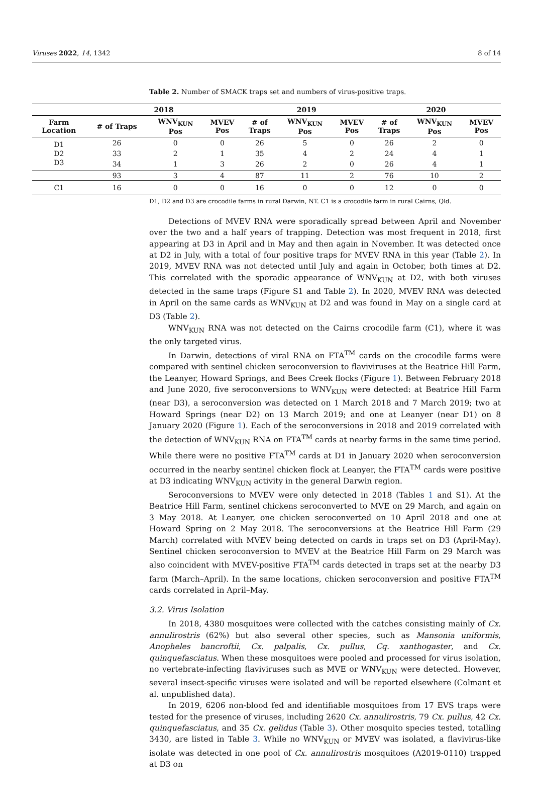Viruses 2022, 14, 1342 8 of 14
Table 2. Number of SMACK traps set and numbers of virus-positive traps.
| | 2018 | | | 2019 | | | 2020 | | |
| --- | --- | --- | --- | --- | --- | --- | --- | --- | --- |
| Farm Location | # of Traps | WNV<sub>KUN</sub> Pos | MVEV Pos | # of Traps | WNV<sub>KUN</sub> Pos | MVEV Pos | # of Traps | WNV<sub>KUN</sub> Pos | MVEV Pos |
| D1 | 26 | 0 | 0 | 26 | 5 | 0 | 26 | 2 | 0 |
| D2 | 33 | 2 | 1 | 35 | 4 | 2 | 24 | 4 | 1 |
| D3 | 34 | 1 | 3 | 26 | 2 | 0 | 26 | 4 | 1 |
| | 93 | 3 | 4 | 87 | 11 | 2 | 76 | 10 | 2 |
| C1 | 16 | 0 | 0 | 16 | 0 | 0 | 12 | 0 | 0 |
D1, D2 and D3 are crocodile farms in rural Darwin, NT. C1 is a crocodile farm in rural Cairns, Qld.
Detections of MVEV RNA were sporadically spread between April and November over the two and a half years of trapping. Detection was most frequent in 2018, first appearing at D3 in April and in May and then again in November. It was detected once at D2 in July, with a total of four positive traps for MVEV RNA in this year (Table 2). In 2019, MVEV RNA was not detected until July and again in October, both times at D2. This correlated with the sporadic appearance of WNV<sub>KUN</sub> at D2, with both viruses detected in the same traps (Figure S1 and Table 2). In 2020, MVEV RNA was detected in April on the same cards as WNV<sub>KUN</sub> at D2 and was found in May on a single card at D3 (Table 2).
WNV<sub>KUN</sub> RNA was not detected on the Cairns crocodile farm (C1), where it was the only targeted virus.
In Darwin, detections of viral RNA on FTA<sup>TM</sup> cards on the crocodile farms were compared with sentinel chicken seroconversion to flaviviruses at the Beatrice Hill Farm, the Leanyer, Howard Springs, and Bees Creek flocks (Figure 1). Between February 2018 and June 2020, five seroconversions to WNV<sub>KUN</sub> were detected: at Beatrice Hill Farm (near D3), a seroconversion was detected on 1 March 2018 and 7 March 2019; two at Howard Springs (near D2) on 13 March 2019; and one at Leanyer (near D1) on 8 January 2020 (Figure 1). Each of the seroconversions in 2018 and 2019 correlated with the detection of WNV<sub>KUN</sub> RNA on FTA<sup>TM</sup> cards at nearby farms in the same time period. While there were no positive FTA<sup>TM</sup> cards at D1 in January 2020 when seroconversion occurred in the nearby sentinel chicken flock at Leanyer, the FTA<sup>TM</sup> cards were positive at D3 indicating WNV<sub>KUN</sub> activity in the general Darwin region.
Seroconversions to MVEV were only detected in 2018 (Tables 1 and S1). At the Beatrice Hill Farm, sentinel chickens seroconverted to MVE on 29 March, and again on 3 May 2018. At Leanyer, one chicken seroconverted on 10 April 2018 and one at Howard Spring on 2 May 2018. The seroconversions at the Beatrice Hill Farm (29 March) correlated with MVEV being detected on cards in traps set on D3 (April-May). Sentinel chicken seroconversion to MVEV at the Beatrice Hill Farm on 29 March was also coincident with MVEV-positive FTA<sup>TM</sup> cards detected in traps set at the nearby D3 farm (March–April). In the same locations, chicken seroconversion and positive FTA<sup>TM</sup> cards correlated in April–May.
3.2. Virus Isolation
In 2018, 4380 mosquitoes were collected with the catches consisting mainly of Cx. annulirostris (62%) but also several other species, such as Mansonia uniformis, Anopheles bancroftii, Cx. palpalis, Cx. pullus, Cq. xanthogaster, and Cx. quinquefasciatus. When these mosquitoes were pooled and processed for virus isolation, no vertebrate-infecting flaviviruses such as MVE or WNV<sub>KUN</sub> were detected. However, several insect-specific viruses were isolated and will be reported elsewhere (Colmant et al. unpublished data).
In 2019, 6206 non-blood fed and identifiable mosquitoes from 17 EVS traps were tested for the presence of viruses, including 2620 Cx. annulirostris, 79 Cx. pullus, 42 Cx. quinquefasciatus, and 35 Cx. gelidus (Table 3). Other mosquito species tested, totalling 3430, are listed in Table 3. While no WNV<sub>KUN</sub> or MVEV was isolated, a flavivirus-like isolate was detected in one pool of Cx. annulirostris mosquitoes (A2019-0110) trapped at D3 on